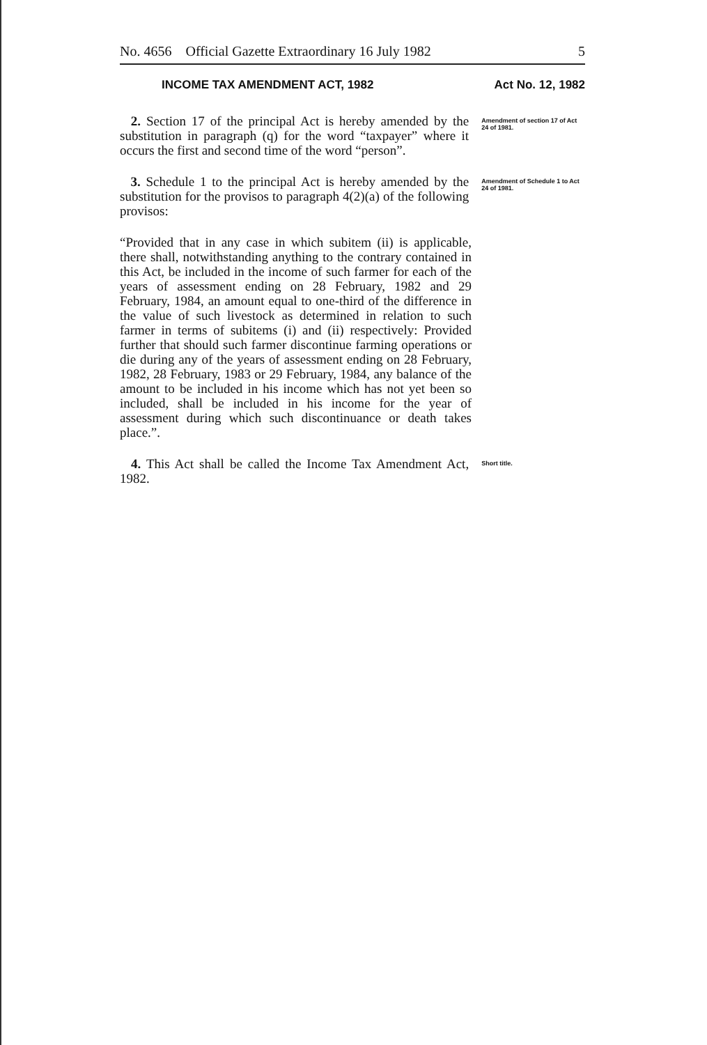No. 4656 Official Gazette Extraordinary 16 July 1982 5
INCOME TAX AMENDMENT ACT, 1982 Act No. 12, 1982
2. Section 17 of the principal Act is hereby amended by the substitution in paragraph (q) for the word “taxpayer” where it occurs the first and second time of the word “person”.
Amendment of section 17 of Act 24 of 1981.
3. Schedule 1 to the principal Act is hereby amended by the substitution for the provisos to paragraph 4(2)(a) of the following provisos:
Amendment of Schedule 1 to Act 24 of 1981.
“Provided that in any case in which subitem (ii) is applicable, there shall, notwithstanding anything to the contrary contained in this Act, be included in the income of such farmer for each of the years of assessment ending on 28 February, 1982 and 29 February, 1984, an amount equal to one-third of the difference in the value of such livestock as determined in relation to such farmer in terms of subitems (i) and (ii) respectively: Provided further that should such farmer discontinue farming operations or die during any of the years of assessment ending on 28 February, 1982, 28 February, 1983 or 29 February, 1984, any balance of the amount to be included in his income which has not yet been so included, shall be included in his income for the year of assessment during which such discontinuance or death takes place.”.
4. This Act shall be called the Income Tax Amendment Act, 1982.
Short title.